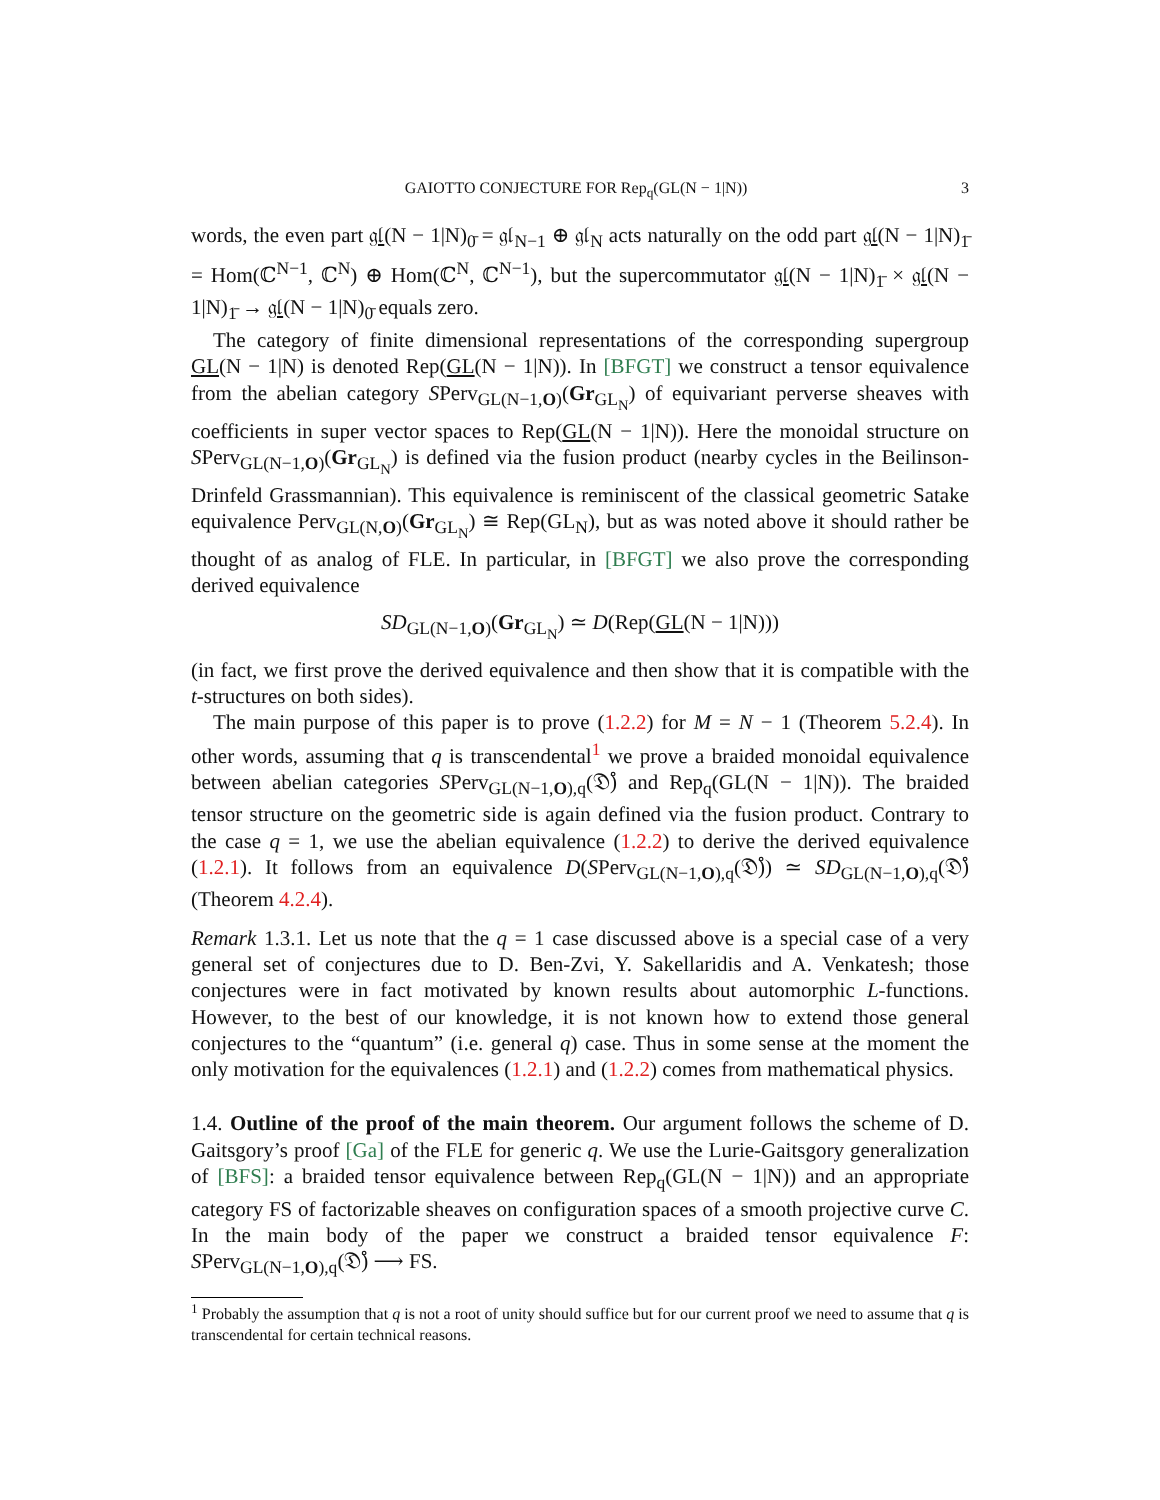GAIOTTO CONJECTURE FOR Rep<sub>q</sub>(GL(N − 1|N)) 3
words, the even part 𝔤𝔩(N − 1|N)<sub>0̄</sub> = 𝔤𝔩<sub>N−1</sub> ⊕ 𝔤𝔩<sub>N</sub> acts naturally on the odd part 𝔤𝔩(N − 1|N)<sub>1̄</sub> = Hom(ℂ<sup>N−1</sup>, ℂ<sup>N</sup>) ⊕ Hom(ℂ<sup>N</sup>, ℂ<sup>N−1</sup>), but the supercommutator 𝔤𝔩(N − 1|N)<sub>1̄</sub> × 𝔤𝔩(N − 1|N)<sub>1̄</sub> → 𝔤𝔩(N − 1|N)<sub>0̄</sub> equals zero.
The category of finite dimensional representations of the corresponding supergroup GL(N − 1|N) is denoted Rep(GL(N − 1|N)). In [BFGT] we construct a tensor equivalence from the abelian category SPerv<sub>GL(N−1,O)</sub>(Gr<sub>GL<sub>N</sub></sub>) of equivariant perverse sheaves with coefficients in super vector spaces to Rep(GL(N − 1|N)). Here the monoidal structure on SPerv<sub>GL(N−1,O)</sub>(Gr<sub>GL<sub>N</sub></sub>) is defined via the fusion product (nearby cycles in the Beilinson-Drinfeld Grassmannian). This equivalence is reminiscent of the classical geometric Satake equivalence Perv<sub>GL(N,O)</sub>(Gr<sub>GL<sub>N</sub></sub>) ≅ Rep(GL<sub>N</sub>), but as was noted above it should rather be thought of as analog of FLE. In particular, in [BFGT] we also prove the corresponding derived equivalence
SD<sub>GL(N−1,O)</sub>(Gr<sub>GL<sub>N</sub></sub>) ≃ D(Rep(GL(N − 1|N)))
(in fact, we first prove the derived equivalence and then show that it is compatible with the t-structures on both sides).
The main purpose of this paper is to prove (1.2.2) for M = N − 1 (Theorem 5.2.4). In other words, assuming that q is transcendental<sup>1</sup> we prove a braided monoidal equivalence between abelian categories SPerv<sub>GL(N−1,O),q</sub>(𝔇̊) and Rep<sub>q</sub>(GL(N − 1|N)). The braided tensor structure on the geometric side is again defined via the fusion product. Contrary to the case q = 1, we use the abelian equivalence (1.2.2) to derive the derived equivalence (1.2.1). It follows from an equivalence D(SPerv<sub>GL(N−1,O),q</sub>(𝔇̊)) ≃ SD<sub>GL(N−1,O),q</sub>(𝔇̊) (Theorem 4.2.4).
Remark 1.3.1. Let us note that the q = 1 case discussed above is a special case of a very general set of conjectures due to D. Ben-Zvi, Y. Sakellaridis and A. Venkatesh; those conjectures were in fact motivated by known results about automorphic L-functions. However, to the best of our knowledge, it is not known how to extend those general conjectures to the “quantum” (i.e. general q) case. Thus in some sense at the moment the only motivation for the equivalences (1.2.1) and (1.2.2) comes from mathematical physics.
1.4. Outline of the proof of the main theorem. Our argument follows the scheme of D. Gaitsgory’s proof [Ga] of the FLE for generic q. We use the Lurie-Gaitsgory generalization of [BFS]: a braided tensor equivalence between Rep<sub>q</sub>(GL(N − 1|N)) and an appropriate category FS of factorizable sheaves on configuration spaces of a smooth projective curve C. In the main body of the paper we construct a braided tensor equivalence F: SPerv<sub>GL(N−1,O),q</sub>(𝔇̊) ⟶ FS.
<sup>1</sup> Probably the assumption that q is not a root of unity should suffice but for our current proof we need to assume that q is transcendental for certain technical reasons.